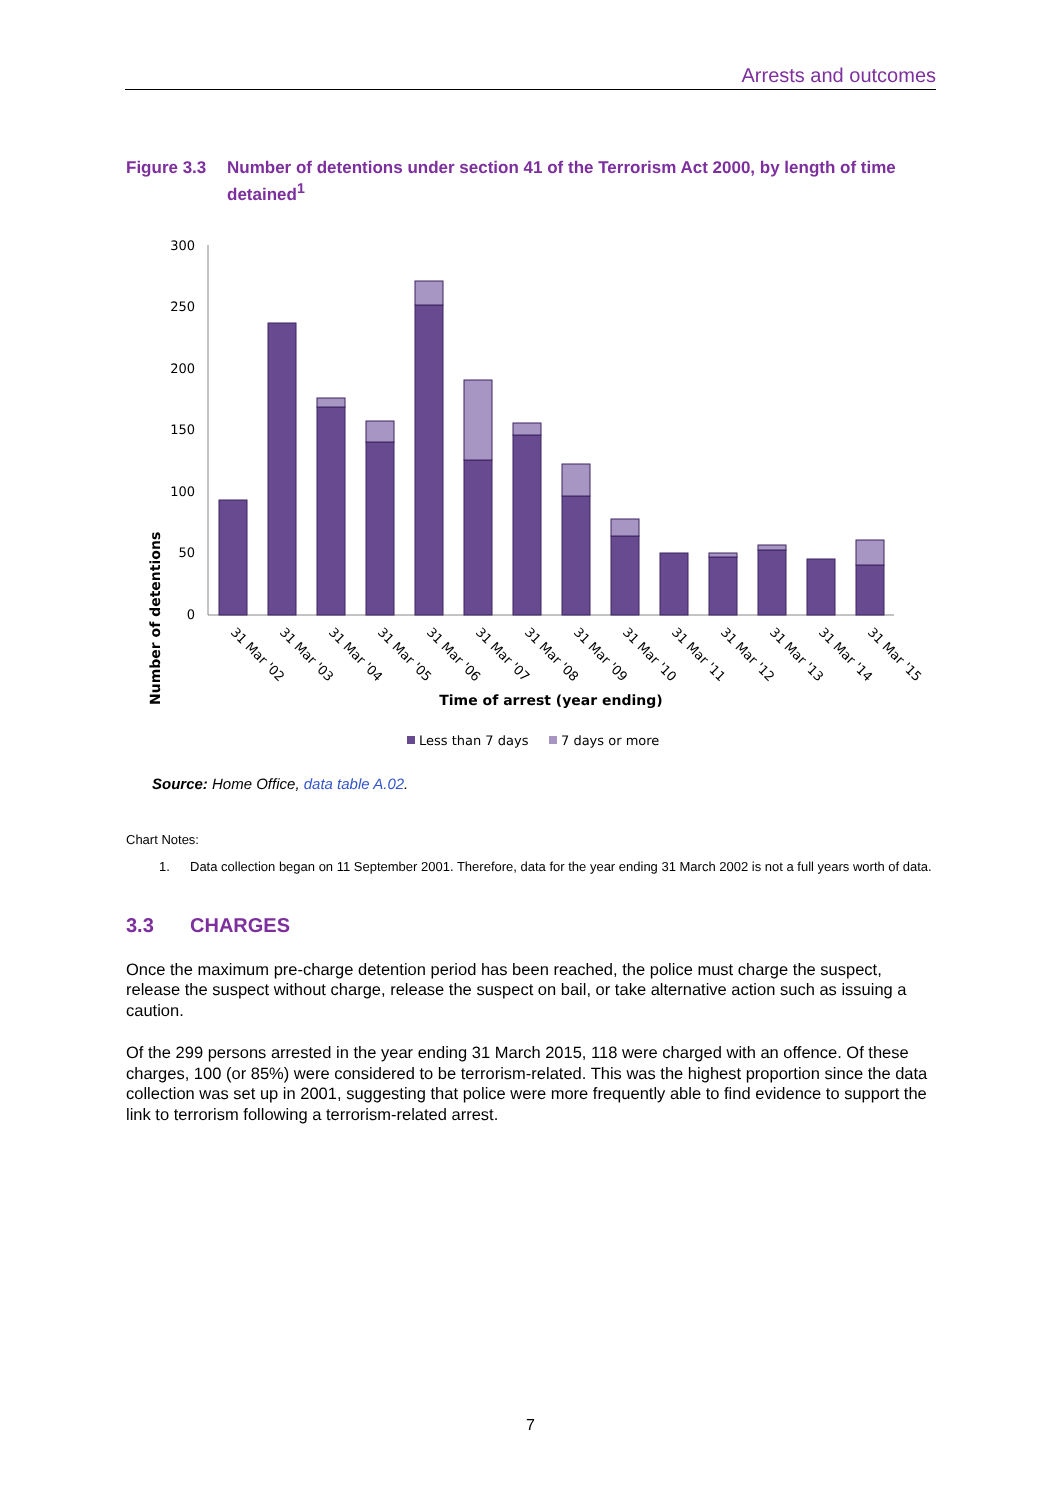Arrests and outcomes
Figure 3.3
Number of detentions under section 41 of the Terrorism Act 2000, by length of time detained<sup>1</sup>
Number of detentions
300
250
200
150
100
50
0
31 Mar '02
31 Mar '03
31 Mar '04
31 Mar '05
31 Mar '06
31 Mar '07
31 Mar '08
31 Mar '09
31 Mar '10
31 Mar '11
31 Mar '12
31 Mar '13
31 Mar '14
31 Mar '15
Time of arrest (year ending)
Less than 7 days
7 days or more
Source: Home Office, data table A.02.
Chart Notes:
1. Data collection began on 11 September 2001. Therefore, data for the year ending 31 March 2002 is not a full years worth of data.
3.3 CHARGES
Once the maximum pre-charge detention period has been reached, the police must charge the suspect, release the suspect without charge, release the suspect on bail, or take alternative action such as issuing a caution.
Of the 299 persons arrested in the year ending 31 March 2015, 118 were charged with an offence. Of these charges, 100 (or 85%) were considered to be terrorism-related. This was the highest proportion since the data collection was set up in 2001, suggesting that police were more frequently able to find evidence to support the link to terrorism following a terrorism-related arrest.
7